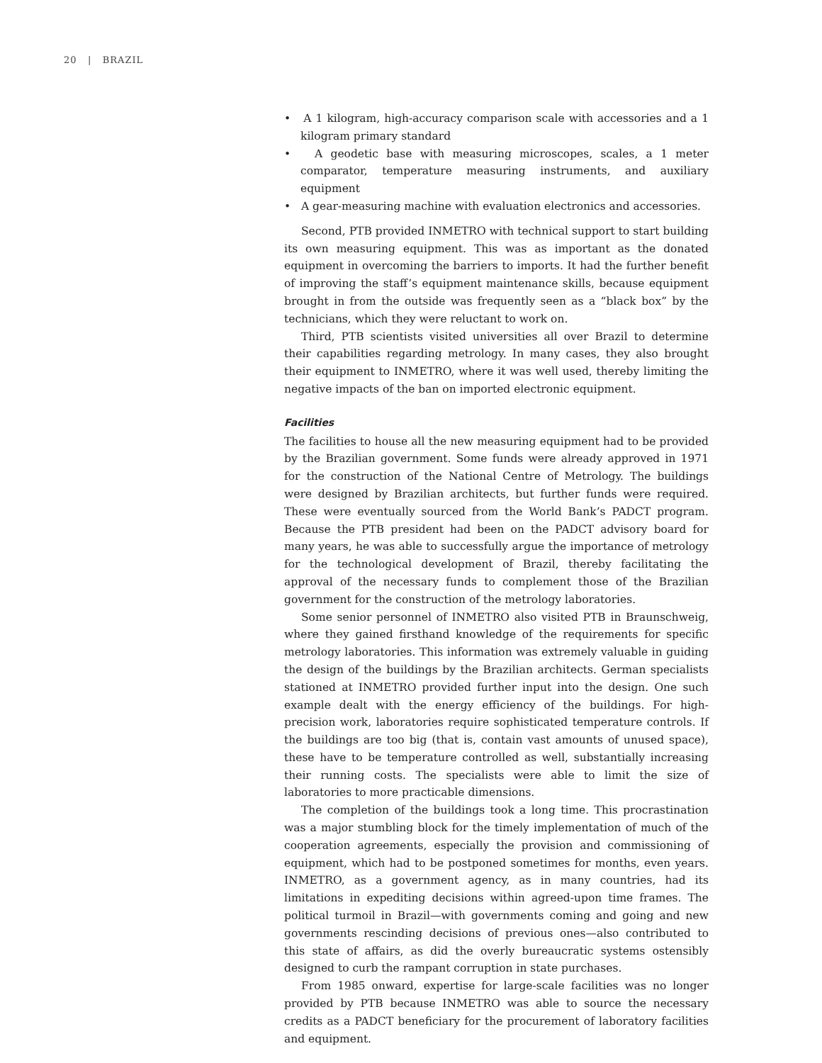20 | BRAZIL
• A 1 kilogram, high-accuracy comparison scale with accessories and a 1 kilogram primary standard
• A geodetic base with measuring microscopes, scales, a 1 meter comparator, temperature measuring instruments, and auxiliary equipment
• A gear-measuring machine with evaluation electronics and accessories.
Second, PTB provided INMETRO with technical support to start building its own measuring equipment. This was as important as the donated equipment in overcoming the barriers to imports. It had the further benefit of improving the staff’s equipment maintenance skills, because equipment brought in from the outside was frequently seen as a “black box” by the technicians, which they were reluctant to work on.
Third, PTB scientists visited universities all over Brazil to determine their capabilities regarding metrology. In many cases, they also brought their equipment to INMETRO, where it was well used, thereby limiting the negative impacts of the ban on imported electronic equipment.
Facilities
The facilities to house all the new measuring equipment had to be provided by the Brazilian government. Some funds were already approved in 1971 for the construction of the National Centre of Metrology. The buildings were designed by Brazilian architects, but further funds were required. These were eventually sourced from the World Bank’s PADCT program. Because the PTB president had been on the PADCT advisory board for many years, he was able to successfully argue the importance of metrology for the technological development of Brazil, thereby facilitating the approval of the necessary funds to complement those of the Brazilian government for the construction of the metrology laboratories.
Some senior personnel of INMETRO also visited PTB in Braunschweig, where they gained firsthand knowledge of the requirements for specific metrology laboratories. This information was extremely valuable in guiding the design of the buildings by the Brazilian architects. German specialists stationed at INMETRO provided further input into the design. One such example dealt with the energy efficiency of the buildings. For high-precision work, laboratories require sophisticated temperature controls. If the buildings are too big (that is, contain vast amounts of unused space), these have to be temperature controlled as well, substantially increasing their running costs. The specialists were able to limit the size of laboratories to more practicable dimensions.
The completion of the buildings took a long time. This procrastination was a major stumbling block for the timely implementation of much of the cooperation agreements, especially the provision and commissioning of equipment, which had to be postponed sometimes for months, even years. INMETRO, as a government agency, as in many countries, had its limitations in expediting decisions within agreed-upon time frames. The political turmoil in Brazil—with governments coming and going and new governments rescinding decisions of previous ones—also contributed to this state of affairs, as did the overly bureaucratic systems ostensibly designed to curb the rampant corruption in state purchases.
From 1985 onward, expertise for large-scale facilities was no longer provided by PTB because INMETRO was able to source the necessary credits as a PADCT beneficiary for the procurement of laboratory facilities and equipment.